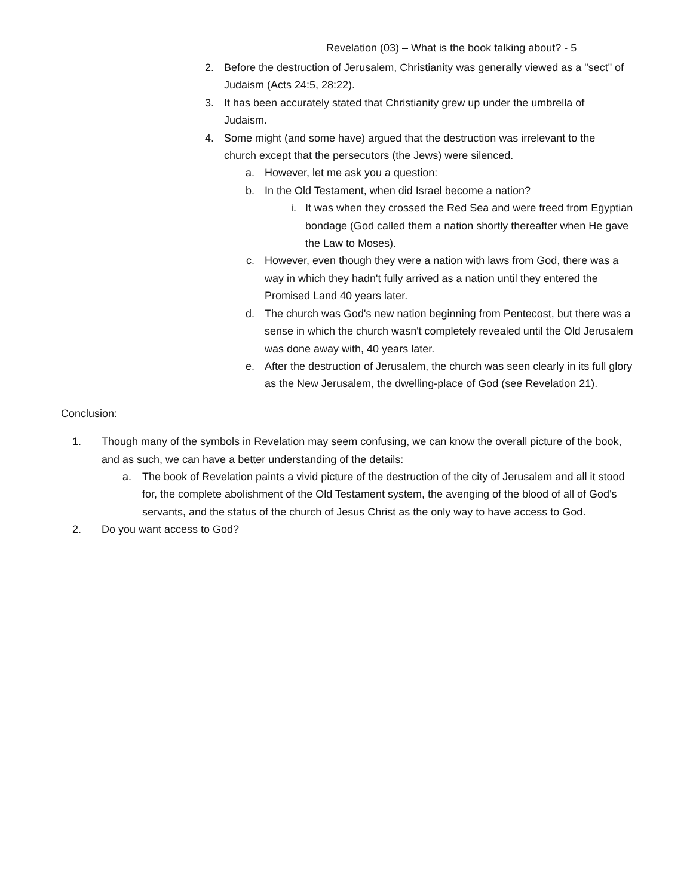Revelation (03) – What is the book talking about? - 5
2. Before the destruction of Jerusalem, Christianity was generally viewed as a "sect" of Judaism (Acts 24:5, 28:22).
3. It has been accurately stated that Christianity grew up under the umbrella of Judaism.
4. Some might (and some have) argued that the destruction was irrelevant to the church except that the persecutors (the Jews) were silenced.
a. However, let me ask you a question:
b. In the Old Testament, when did Israel become a nation?
i. It was when they crossed the Red Sea and were freed from Egyptian bondage (God called them a nation shortly thereafter when He gave the Law to Moses).
c. However, even though they were a nation with laws from God, there was a way in which they hadn't fully arrived as a nation until they entered the Promised Land 40 years later.
d. The church was God's new nation beginning from Pentecost, but there was a sense in which the church wasn't completely revealed until the Old Jerusalem was done away with, 40 years later.
e. After the destruction of Jerusalem, the church was seen clearly in its full glory as the New Jerusalem, the dwelling-place of God (see Revelation 21).
Conclusion:
1. Though many of the symbols in Revelation may seem confusing, we can know the overall picture of the book, and as such, we can have a better understanding of the details:
a. The book of Revelation paints a vivid picture of the destruction of the city of Jerusalem and all it stood for, the complete abolishment of the Old Testament system, the avenging of the blood of all of God's servants, and the status of the church of Jesus Christ as the only way to have access to God.
2. Do you want access to God?